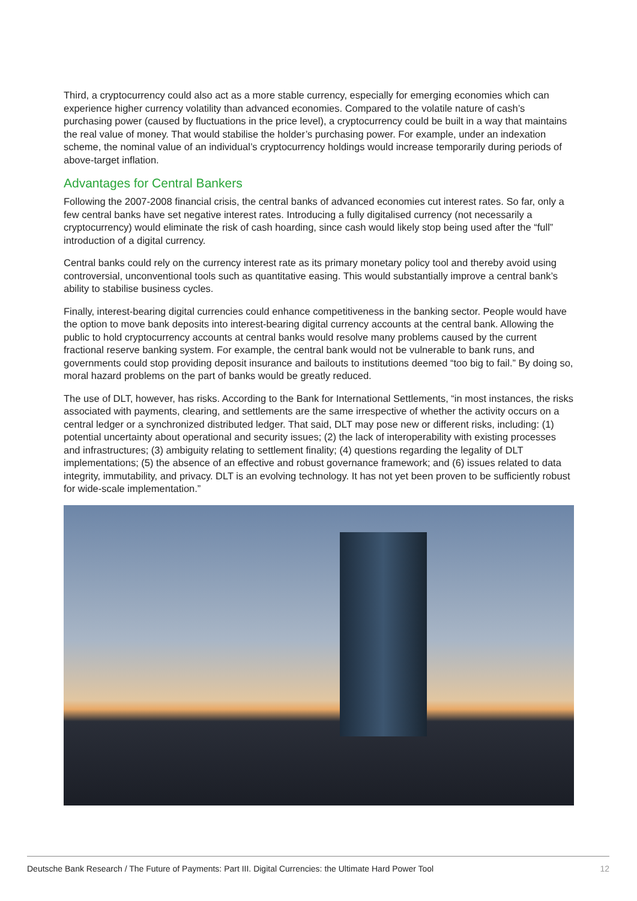Third, a cryptocurrency could also act as a more stable currency, especially for emerging economies which can experience higher currency volatility than advanced economies. Compared to the volatile nature of cash’s purchasing power (caused by fluctuations in the price level), a cryptocurrency could be built in a way that maintains the real value of money. That would stabilise the holder’s purchasing power. For example, under an indexation scheme, the nominal value of an individual’s cryptocurrency holdings would increase temporarily during periods of above-target inflation.
Advantages for Central Bankers
Following the 2007-2008 financial crisis, the central banks of advanced economies cut interest rates. So far, only a few central banks have set negative interest rates. Introducing a fully digitalised currency (not necessarily a cryptocurrency) would eliminate the risk of cash hoarding, since cash would likely stop being used after the “full” introduction of a digital currency.
Central banks could rely on the currency interest rate as its primary monetary policy tool and thereby avoid using controversial, unconventional tools such as quantitative easing. This would substantially improve a central bank’s ability to stabilise business cycles.
Finally, interest-bearing digital currencies could enhance competitiveness in the banking sector. People would have the option to move bank deposits into interest-bearing digital currency accounts at the central bank. Allowing the public to hold cryptocurrency accounts at central banks would resolve many problems caused by the current fractional reserve banking system. For example, the central bank would not be vulnerable to bank runs, and governments could stop providing deposit insurance and bailouts to institutions deemed “too big to fail.” By doing so, moral hazard problems on the part of banks would be greatly reduced.
The use of DLT, however, has risks. According to the Bank for International Settlements, “in most instances, the risks associated with payments, clearing, and settlements are the same irrespective of whether the activity occurs on a central ledger or a synchronized distributed ledger. That said, DLT may pose new or different risks, including: (1) potential uncertainty about operational and security issues; (2) the lack of interoperability with existing processes and infrastructures; (3) ambiguity relating to settlement finality; (4) questions regarding the legality of DLT implementations; (5) the absence of an effective and robust governance framework; and (6) issues related to data integrity, immutability, and privacy. DLT is an evolving technology. It has not yet been proven to be sufficiently robust for wide-scale implementation.”
Deutsche Bank Research / The Future of Payments: Part III. Digital Currencies: the Ultimate Hard Power Tool 12